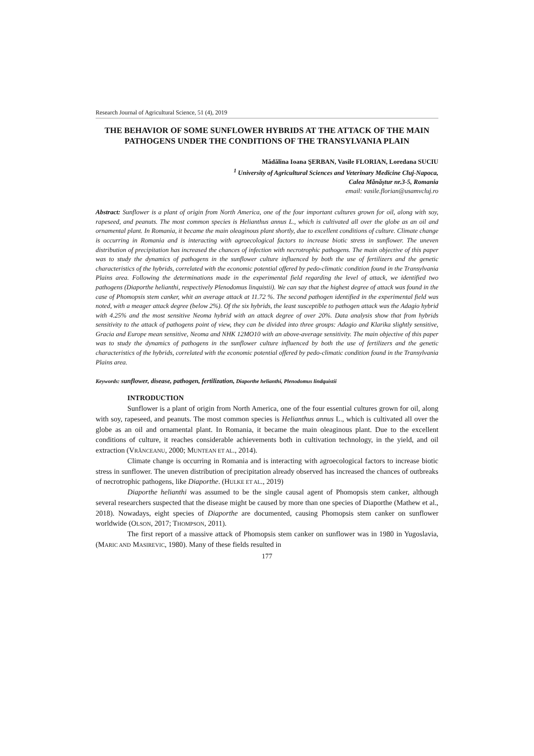Research Journal of Agricultural Science, 51 (4), 2019
THE BEHAVIOR OF SOME SUNFLOWER HYBRIDS AT THE ATTACK OF THE MAIN PATHOGENS UNDER THE CONDITIONS OF THE TRANSYLVANIA PLAIN
Mădălina Ioana ŞERBAN, Vasile FLORIAN, Loredana SUCIU
<sup>1</sup> University of Agricultural Sciences and Veterinary Medicine Cluj-Napoca,
Calea Mănăștur nr.3-5, Romania
email: vasile.florian@usamvcluj.ro
Abstract: Sunflower is a plant of origin from North America, one of the four important cultures grown for oil, along with soy, rapeseed, and peanuts. The most common species is Helianthus annus L., which is cultivated all over the globe as an oil and ornamental plant. In Romania, it became the main oleaginous plant shortly, due to excellent conditions of culture. Climate change is occurring in Romania and is interacting with agroecological factors to increase biotic stress in sunflower. The uneven distribution of precipitation has increased the chances of infection with necrotrophic pathogens. The main objective of this paper was to study the dynamics of pathogens in the sunflower culture influenced by both the use of fertilizers and the genetic characteristics of the hybrids, correlated with the economic potential offered by pedo-climatic condition found in the Transylvania Plains area. Following the determinations made in the experimental field regarding the level of attack, we identified two pathogens (Diaporthe helianthi, respectively Plenodomus linquistii). We can say that the highest degree of attack was found in the case of Phomopsis stem canker, whit an average attack at 11.72 %. The second pathogen identified in the experimental field was noted, with a meager attack degree (below 2%). Of the six hybrids, the least susceptible to pathogen attack was the Adagio hybrid with 4.25% and the most sensitive Neoma hybrid with an attack degree of over 20%. Data analysis show that from hybrids sensitivity to the attack of pathogens point of view, they can be divided into three groups: Adagio and Klarika slightly sensitive, Gracia and Europe mean sensitive, Neoma and NHK 12MO10 with an above-average sensitivity. The main objective of this paper was to study the dynamics of pathogens in the sunflower culture influenced by both the use of fertilizers and the genetic characteristics of the hybrids, correlated with the economic potential offered by pedo-climatic condition found in the Transylvania Plains area.
Keywords: sunflower, disease, pathogen, fertilization, Diaporthe helianthi, Plenodomus lindquistii
INTRODUCTION
Sunflower is a plant of origin from North America, one of the four essential cultures grown for oil, along with soy, rapeseed, and peanuts. The most common species is Helianthus annus L., which is cultivated all over the globe as an oil and ornamental plant. In Romania, it became the main oleaginous plant. Due to the excellent conditions of culture, it reaches considerable achievements both in cultivation technology, in the yield, and oil extraction (VRÂNCEANU, 2000; MUNTEAN ET AL., 2014).
Climate change is occurring in Romania and is interacting with agroecological factors to increase biotic stress in sunflower. The uneven distribution of precipitation already observed has increased the chances of outbreaks of necrotrophic pathogens, like Diaporthe. (HULKE ET AL., 2019)
Diaporthe helianthi was assumed to be the single causal agent of Phomopsis stem canker, although several researchers suspected that the disease might be caused by more than one species of Diaporthe (Mathew et al., 2018). Nowadays, eight species of Diaporthe are documented, causing Phomopsis stem canker on sunflower worldwide (OLSON, 2017; THOMPSON, 2011).
The first report of a massive attack of Phomopsis stem canker on sunflower was in 1980 in Yugoslavia, (MARIC AND MASIREVIC, 1980). Many of these fields resulted in
177